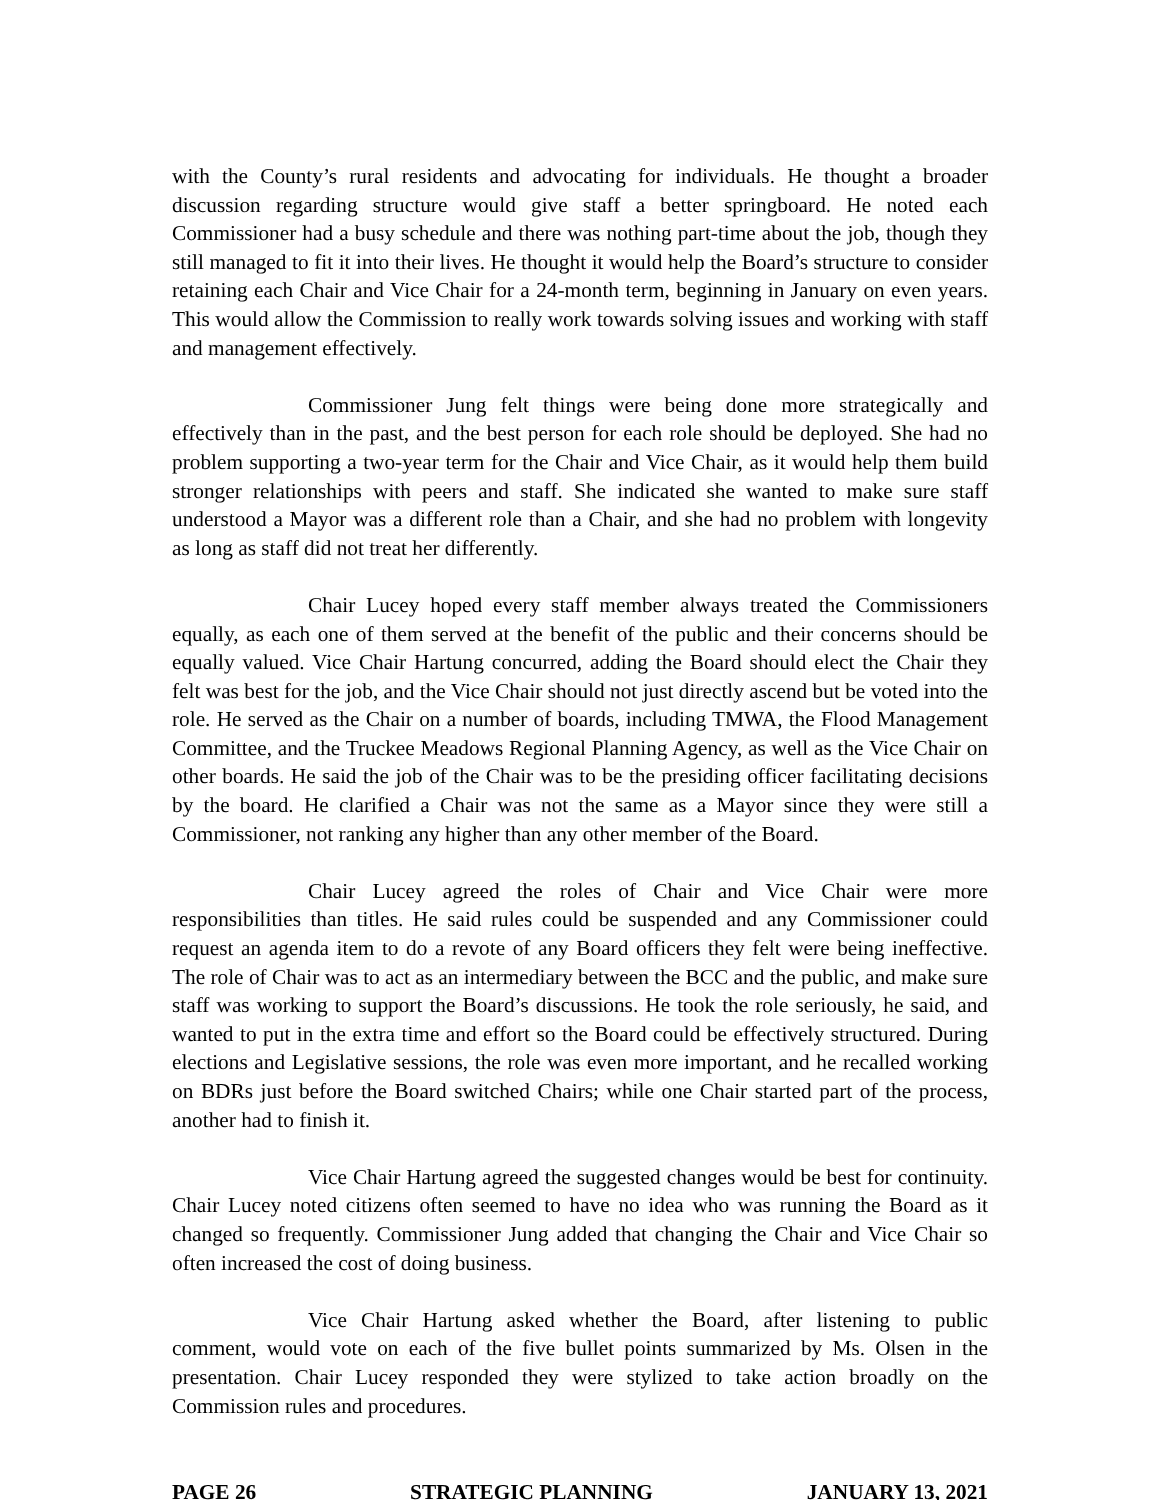with the County’s rural residents and advocating for individuals. He thought a broader discussion regarding structure would give staff a better springboard. He noted each Commissioner had a busy schedule and there was nothing part-time about the job, though they still managed to fit it into their lives. He thought it would help the Board’s structure to consider retaining each Chair and Vice Chair for a 24-month term, beginning in January on even years. This would allow the Commission to really work towards solving issues and working with staff and management effectively.
Commissioner Jung felt things were being done more strategically and effectively than in the past, and the best person for each role should be deployed. She had no problem supporting a two-year term for the Chair and Vice Chair, as it would help them build stronger relationships with peers and staff. She indicated she wanted to make sure staff understood a Mayor was a different role than a Chair, and she had no problem with longevity as long as staff did not treat her differently.
Chair Lucey hoped every staff member always treated the Commissioners equally, as each one of them served at the benefit of the public and their concerns should be equally valued. Vice Chair Hartung concurred, adding the Board should elect the Chair they felt was best for the job, and the Vice Chair should not just directly ascend but be voted into the role. He served as the Chair on a number of boards, including TMWA, the Flood Management Committee, and the Truckee Meadows Regional Planning Agency, as well as the Vice Chair on other boards. He said the job of the Chair was to be the presiding officer facilitating decisions by the board. He clarified a Chair was not the same as a Mayor since they were still a Commissioner, not ranking any higher than any other member of the Board.
Chair Lucey agreed the roles of Chair and Vice Chair were more responsibilities than titles. He said rules could be suspended and any Commissioner could request an agenda item to do a revote of any Board officers they felt were being ineffective. The role of Chair was to act as an intermediary between the BCC and the public, and make sure staff was working to support the Board’s discussions. He took the role seriously, he said, and wanted to put in the extra time and effort so the Board could be effectively structured. During elections and Legislative sessions, the role was even more important, and he recalled working on BDRs just before the Board switched Chairs; while one Chair started part of the process, another had to finish it.
Vice Chair Hartung agreed the suggested changes would be best for continuity. Chair Lucey noted citizens often seemed to have no idea who was running the Board as it changed so frequently. Commissioner Jung added that changing the Chair and Vice Chair so often increased the cost of doing business.
Vice Chair Hartung asked whether the Board, after listening to public comment, would vote on each of the five bullet points summarized by Ms. Olsen in the presentation. Chair Lucey responded they were stylized to take action broadly on the Commission rules and procedures.
PAGE 26 STRATEGIC PLANNING JANUARY 13, 2021